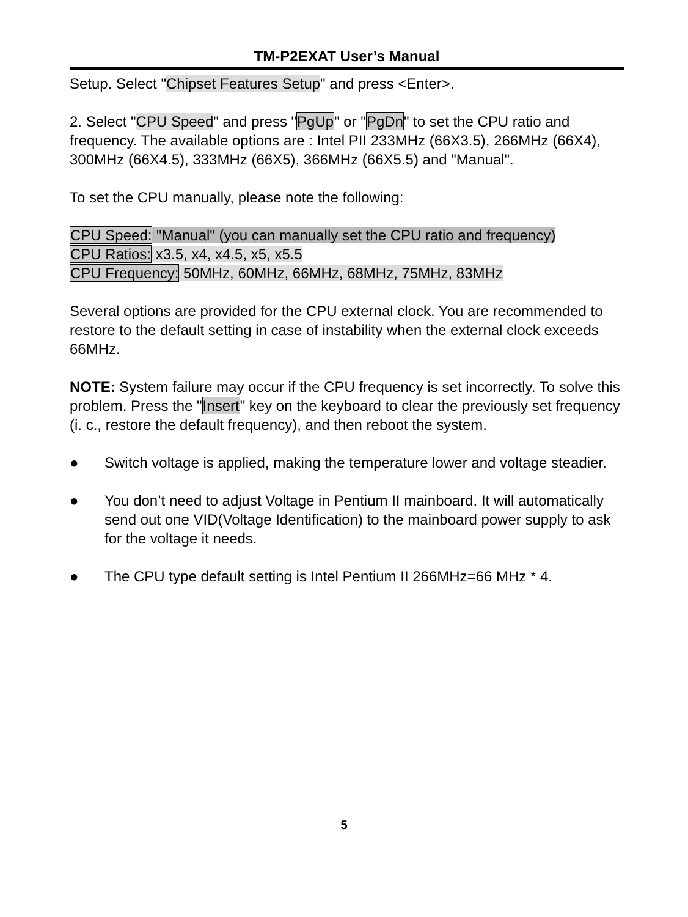TM-P2EXAT User’s Manual
Setup. Select "Chipset Features Setup" and press <Enter>.
2. Select "CPU Speed" and press "PgUp" or "PgDn" to set the CPU ratio and frequency. The available options are : Intel PII 233MHz (66X3.5), 266MHz (66X4), 300MHz (66X4.5), 333MHz (66X5), 366MHz (66X5.5) and "Manual".
To set the CPU manually, please note the following:
CPU Speed: "Manual" (you can manually set the CPU ratio and frequency)
CPU Ratios: x3.5, x4, x4.5, x5, x5.5
CPU Frequency: 50MHz, 60MHz, 66MHz, 68MHz, 75MHz, 83MHz
Several options are provided for the CPU external clock. You are recommended to restore to the default setting in case of instability when the external clock exceeds 66MHz.
NOTE: System failure may occur if the CPU frequency is set incorrectly. To solve this problem. Press the "Insert" key on the keyboard to clear the previously set frequency (i. c., restore the default frequency), and then reboot the system.
● Switch voltage is applied, making the temperature lower and voltage steadier.
● You don’t need to adjust Voltage in Pentium II mainboard. It will automatically send out one VID(Voltage Identification) to the mainboard power supply to ask for the voltage it needs.
● The CPU type default setting is Intel Pentium II 266MHz=66 MHz * 4.
5